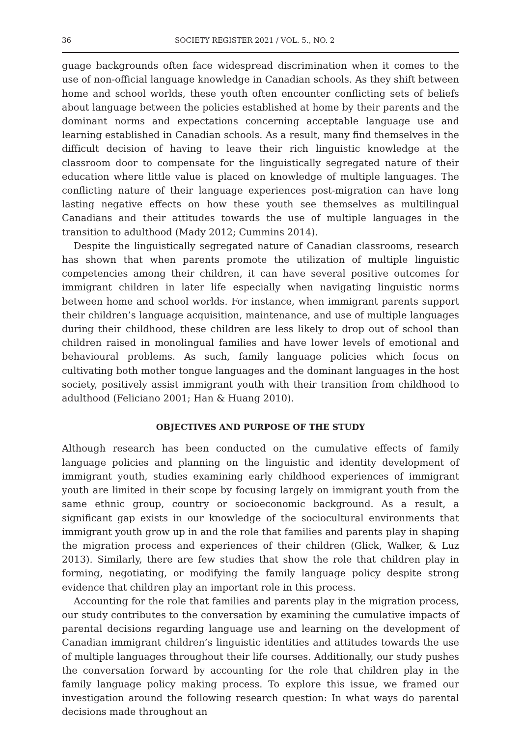36 SOCIETY REGISTER 2021 / VOL. 5., NO. 2
guage backgrounds often face widespread discrimination when it comes to the use of non-official language knowledge in Canadian schools. As they shift between home and school worlds, these youth often encounter conflicting sets of beliefs about language between the policies established at home by their parents and the dominant norms and expectations concerning acceptable language use and learning established in Canadian schools. As a result, many find themselves in the difficult decision of having to leave their rich linguistic knowledge at the classroom door to compensate for the linguistically segregated nature of their education where little value is placed on knowledge of multiple languages. The conflicting nature of their language experiences post-migration can have long lasting negative effects on how these youth see themselves as multilingual Canadians and their attitudes towards the use of multiple languages in the transition to adulthood (Mady 2012; Cummins 2014).
Despite the linguistically segregated nature of Canadian classrooms, research has shown that when parents promote the utilization of multiple linguistic competencies among their children, it can have several positive outcomes for immigrant children in later life especially when navigating linguistic norms between home and school worlds. For instance, when immigrant parents support their children’s language acquisition, maintenance, and use of multiple languages during their childhood, these children are less likely to drop out of school than children raised in monolingual families and have lower levels of emotional and behavioural problems. As such, family language policies which focus on cultivating both mother tongue languages and the dominant languages in the host society, positively assist immigrant youth with their transition from childhood to adulthood (Feliciano 2001; Han & Huang 2010).
OBJECTIVES AND PURPOSE OF THE STUDY
Although research has been conducted on the cumulative effects of family language policies and planning on the linguistic and identity development of immigrant youth, studies examining early childhood experiences of immigrant youth are limited in their scope by focusing largely on immigrant youth from the same ethnic group, country or socioeconomic background. As a result, a significant gap exists in our knowledge of the sociocultural environments that immigrant youth grow up in and the role that families and parents play in shaping the migration process and experiences of their children (Glick, Walker, & Luz 2013). Similarly, there are few studies that show the role that children play in forming, negotiating, or modifying the family language policy despite strong evidence that children play an important role in this process.
Accounting for the role that families and parents play in the migration process, our study contributes to the conversation by examining the cumulative impacts of parental decisions regarding language use and learning on the development of Canadian immigrant children’s linguistic identities and attitudes towards the use of multiple languages throughout their life courses. Additionally, our study pushes the conversation forward by accounting for the role that children play in the family language policy making process. To explore this issue, we framed our investigation around the following research question: In what ways do parental decisions made throughout an